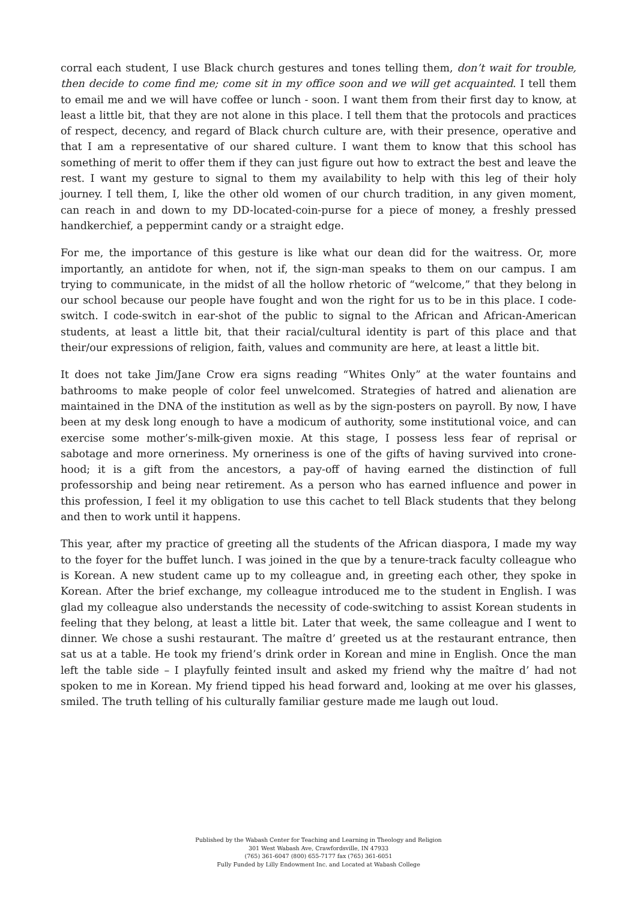corral each student, I use Black church gestures and tones telling them, don’t wait for trouble, then decide to come find me; come sit in my office soon and we will get acquainted. I tell them to email me and we will have coffee or lunch - soon. I want them from their first day to know, at least a little bit, that they are not alone in this place. I tell them that the protocols and practices of respect, decency, and regard of Black church culture are, with their presence, operative and that I am a representative of our shared culture. I want them to know that this school has something of merit to offer them if they can just figure out how to extract the best and leave the rest. I want my gesture to signal to them my availability to help with this leg of their holy journey. I tell them, I, like the other old women of our church tradition, in any given moment, can reach in and down to my DD-located-coin-purse for a piece of money, a freshly pressed handkerchief, a peppermint candy or a straight edge.
For me, the importance of this gesture is like what our dean did for the waitress. Or, more importantly, an antidote for when, not if, the sign-man speaks to them on our campus. I am trying to communicate, in the midst of all the hollow rhetoric of “welcome,” that they belong in our school because our people have fought and won the right for us to be in this place. I code-switch. I code-switch in ear-shot of the public to signal to the African and African-American students, at least a little bit, that their racial/cultural identity is part of this place and that their/our expressions of religion, faith, values and community are here, at least a little bit.
It does not take Jim/Jane Crow era signs reading “Whites Only” at the water fountains and bathrooms to make people of color feel unwelcomed. Strategies of hatred and alienation are maintained in the DNA of the institution as well as by the sign-posters on payroll. By now, I have been at my desk long enough to have a modicum of authority, some institutional voice, and can exercise some mother’s-milk-given moxie. At this stage, I possess less fear of reprisal or sabotage and more orneriness. My orneriness is one of the gifts of having survived into crone-hood; it is a gift from the ancestors, a pay-off of having earned the distinction of full professorship and being near retirement. As a person who has earned influence and power in this profession, I feel it my obligation to use this cachet to tell Black students that they belong and then to work until it happens.
This year, after my practice of greeting all the students of the African diaspora, I made my way to the foyer for the buffet lunch. I was joined in the que by a tenure-track faculty colleague who is Korean. A new student came up to my colleague and, in greeting each other, they spoke in Korean. After the brief exchange, my colleague introduced me to the student in English. I was glad my colleague also understands the necessity of code-switching to assist Korean students in feeling that they belong, at least a little bit. Later that week, the same colleague and I went to dinner. We chose a sushi restaurant. The maître d’ greeted us at the restaurant entrance, then sat us at a table. He took my friend’s drink order in Korean and mine in English. Once the man left the table side – I playfully feinted insult and asked my friend why the maître d’ had not spoken to me in Korean. My friend tipped his head forward and, looking at me over his glasses, smiled. The truth telling of his culturally familiar gesture made me laugh out loud.
Published by the Wabash Center for Teaching and Learning in Theology and Religion
301 West Wabash Ave, Crawfordsville, IN 47933
(765) 361-6047 (800) 655-7177 fax (765) 361-6051
Fully Funded by Lilly Endowment Inc. and Located at Wabash College